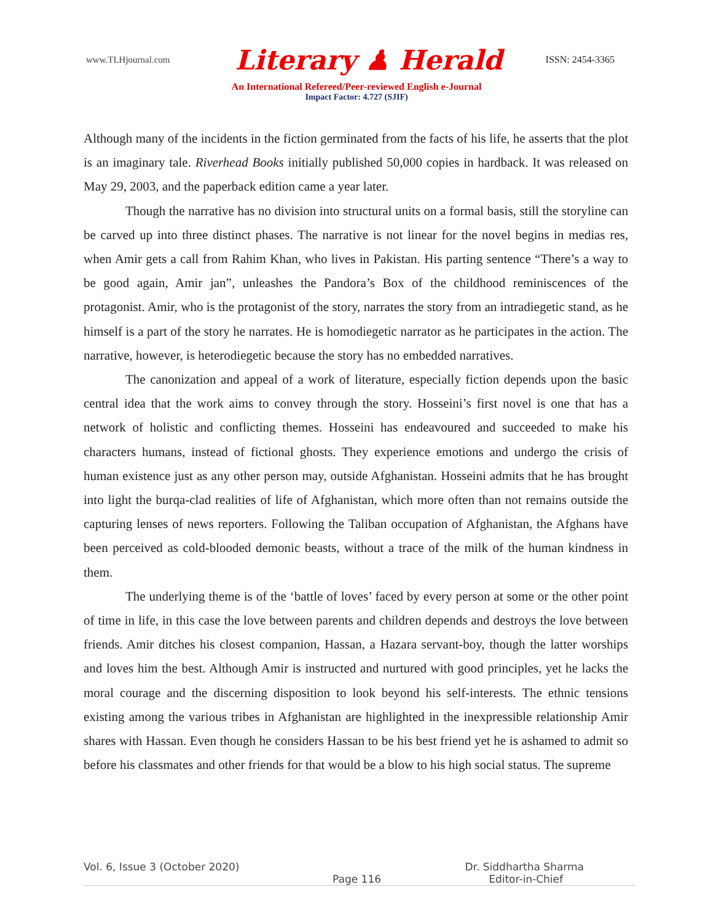www.TLHjournal.com
Literary ♟ Herald
ISSN: 2454-3365
An International Refereed/Peer-reviewed English e-Journal
Impact Factor: 4.727 (SJIF)
Although many of the incidents in the fiction germinated from the facts of his life, he asserts that the plot is an imaginary tale. Riverhead Books initially published 50,000 copies in hardback. It was released on May 29, 2003, and the paperback edition came a year later.
Though the narrative has no division into structural units on a formal basis, still the storyline can be carved up into three distinct phases. The narrative is not linear for the novel begins in medias res, when Amir gets a call from Rahim Khan, who lives in Pakistan. His parting sentence “There’s a way to be good again, Amir jan”, unleashes the Pandora’s Box of the childhood reminiscences of the protagonist. Amir, who is the protagonist of the story, narrates the story from an intradiegetic stand, as he himself is a part of the story he narrates. He is homodiegetic narrator as he participates in the action. The narrative, however, is heterodiegetic because the story has no embedded narratives.
The canonization and appeal of a work of literature, especially fiction depends upon the basic central idea that the work aims to convey through the story. Hosseini’s first novel is one that has a network of holistic and conflicting themes. Hosseini has endeavoured and succeeded to make his characters humans, instead of fictional ghosts. They experience emotions and undergo the crisis of human existence just as any other person may, outside Afghanistan. Hosseini admits that he has brought into light the burqa-clad realities of life of Afghanistan, which more often than not remains outside the capturing lenses of news reporters. Following the Taliban occupation of Afghanistan, the Afghans have been perceived as cold-blooded demonic beasts, without a trace of the milk of the human kindness in them.
The underlying theme is of the ‘battle of loves’ faced by every person at some or the other point of time in life, in this case the love between parents and children depends and destroys the love between friends. Amir ditches his closest companion, Hassan, a Hazara servant-boy, though the latter worships and loves him the best. Although Amir is instructed and nurtured with good principles, yet he lacks the moral courage and the discerning disposition to look beyond his self-interests. The ethnic tensions existing among the various tribes in Afghanistan are highlighted in the inexpressible relationship Amir shares with Hassan. Even though he considers Hassan to be his best friend yet he is ashamed to admit so before his classmates and other friends for that would be a blow to his high social status. The supreme
Vol. 6, Issue 3 (October 2020) Dr. Siddhartha Sharma
Page 116 Editor-in-Chief